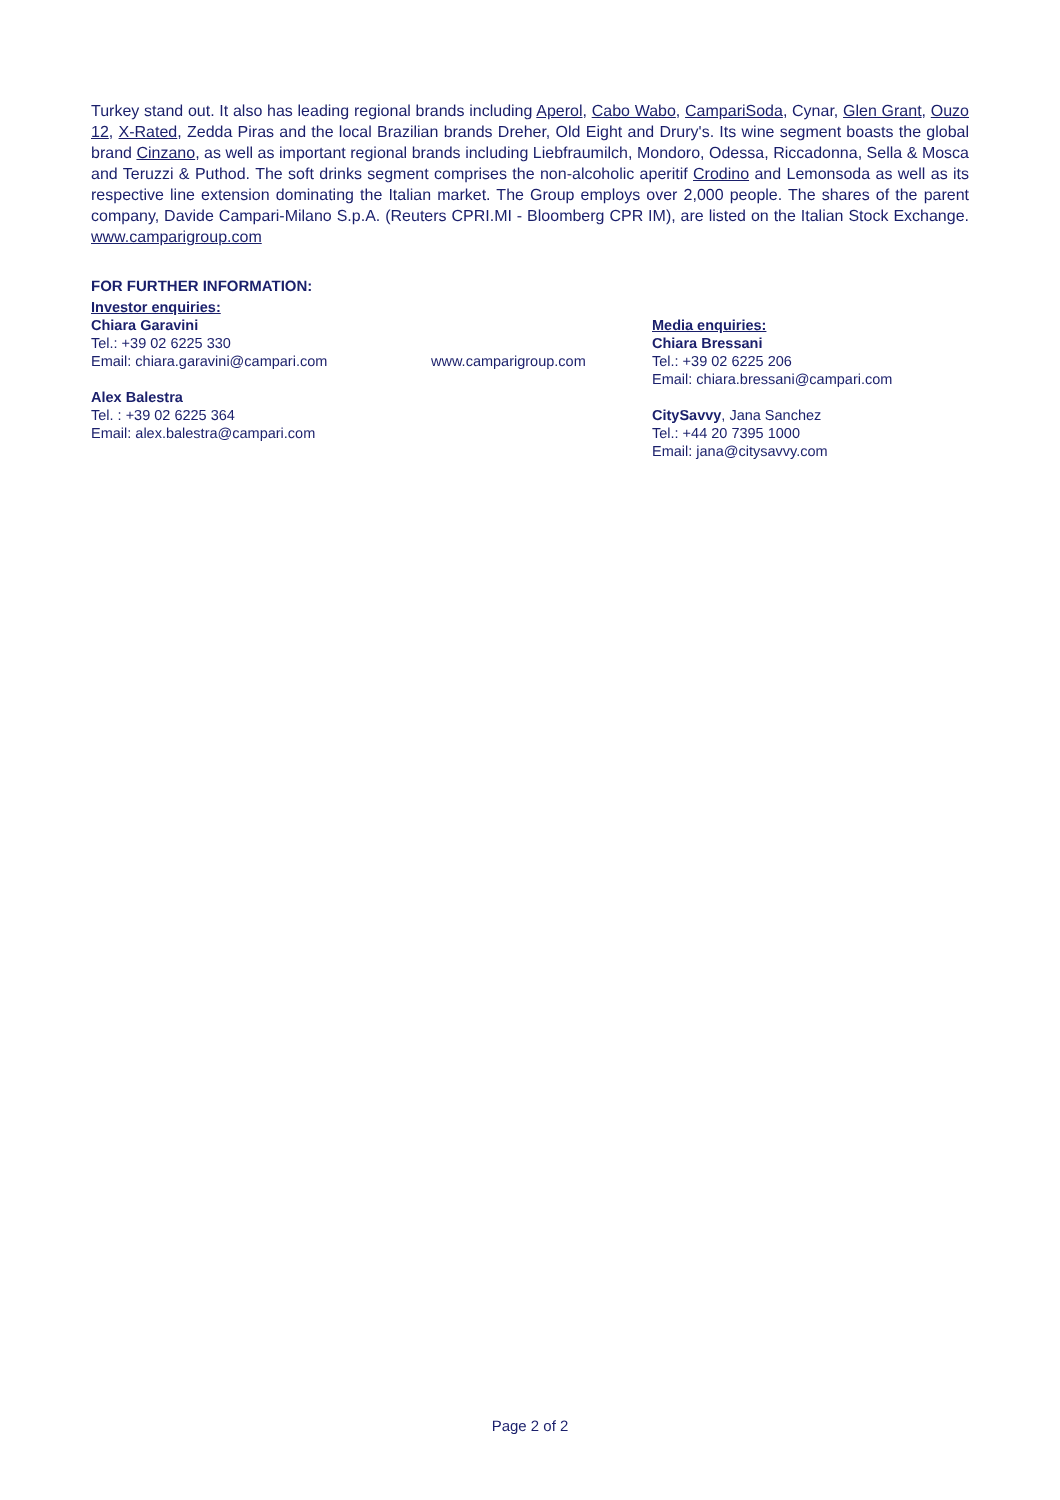Turkey stand out. It also has leading regional brands including Aperol, Cabo Wabo, CampariSoda, Cynar, Glen Grant, Ouzo 12, X-Rated, Zedda Piras and the local Brazilian brands Dreher, Old Eight and Drury's. Its wine segment boasts the global brand Cinzano, as well as important regional brands including Liebfraumilch, Mondoro, Odessa, Riccadonna, Sella & Mosca and Teruzzi & Puthod. The soft drinks segment comprises the non-alcoholic aperitif Crodino and Lemonsoda as well as its respective line extension dominating the Italian market. The Group employs over 2,000 people. The shares of the parent company, Davide Campari-Milano S.p.A. (Reuters CPRI.MI - Bloomberg CPR IM), are listed on the Italian Stock Exchange. www.camparigroup.com
FOR FURTHER INFORMATION:
Investor enquiries:
Chiara Garavini
Tel.: +39 02 6225 330
Email: chiara.garavini@campari.com
Alex Balestra
Tel. : +39 02 6225 364
Email: alex.balestra@campari.com
www.camparigroup.com
Media enquiries:
Chiara Bressani
Tel.: +39 02 6225 206
Email: chiara.bressani@campari.com
CitySavvy, Jana Sanchez
Tel.: +44 20 7395 1000
Email: jana@citysavvy.com
Page 2 of 2